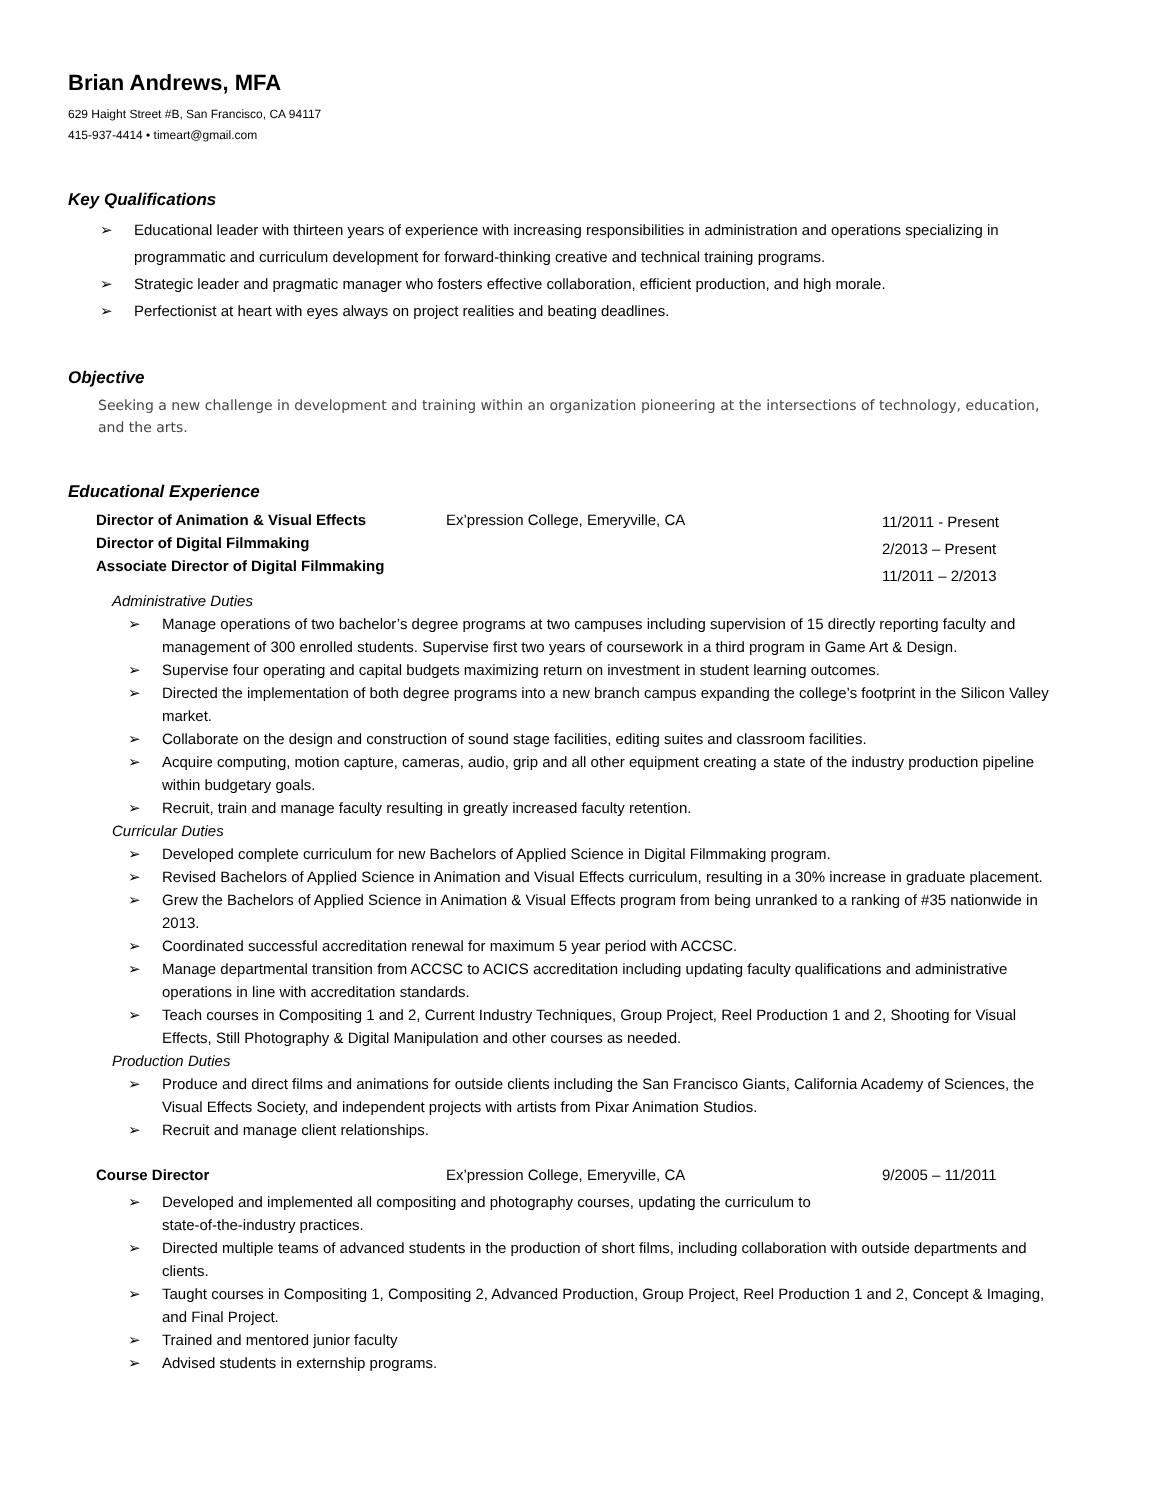Brian Andrews, MFA
629 Haight Street #B, San Francisco, CA 94117
415-937-4414 • timeart@gmail.com
Key Qualifications
➢ Educational leader with thirteen years of experience with increasing responsibilities in administration and operations specializing in programmatic and curriculum development for forward-thinking creative and technical training programs.
➢ Strategic leader and pragmatic manager who fosters effective collaboration, efficient production, and high morale.
➢ Perfectionist at heart with eyes always on project realities and beating deadlines.
Objective
Seeking a new challenge in development and training within an organization pioneering at the intersections of technology, education, and the arts.
Educational Experience
Director of Animation & Visual Effects
Director of Digital Filmmaking
Associate Director of Digital Filmmaking
Ex’pression College, Emeryville, CA
11/2011 - Present
2/2013 – Present
11/2011 – 2/2013
Administrative Duties
➢ Manage operations of two bachelor’s degree programs at two campuses including supervision of 15 directly reporting faculty and management of 300 enrolled students. Supervise first two years of coursework in a third program in Game Art & Design.
➢ Supervise four operating and capital budgets maximizing return on investment in student learning outcomes.
➢ Directed the implementation of both degree programs into a new branch campus expanding the college’s footprint in the Silicon Valley market.
➢ Collaborate on the design and construction of sound stage facilities, editing suites and classroom facilities.
➢ Acquire computing, motion capture, cameras, audio, grip and all other equipment creating a state of the industry production pipeline within budgetary goals.
➢ Recruit, train and manage faculty resulting in greatly increased faculty retention.
Curricular Duties
➢ Developed complete curriculum for new Bachelors of Applied Science in Digital Filmmaking program.
➢ Revised Bachelors of Applied Science in Animation and Visual Effects curriculum, resulting in a 30% increase in graduate placement.
➢ Grew the Bachelors of Applied Science in Animation & Visual Effects program from being unranked to a ranking of #35 nationwide in 2013.
➢ Coordinated successful accreditation renewal for maximum 5 year period with ACCSC.
➢ Manage departmental transition from ACCSC to ACICS accreditation including updating faculty qualifications and administrative operations in line with accreditation standards.
➢ Teach courses in Compositing 1 and 2, Current Industry Techniques, Group Project, Reel Production 1 and 2, Shooting for Visual Effects, Still Photography & Digital Manipulation and other courses as needed.
Production Duties
➢ Produce and direct films and animations for outside clients including the San Francisco Giants, California Academy of Sciences, the Visual Effects Society, and independent projects with artists from Pixar Animation Studios.
➢ Recruit and manage client relationships.
Course Director Ex’pression College, Emeryville, CA 9/2005 – 11/2011
➢ Developed and implemented all compositing and photography courses, updating the curriculum to
state-of-the-industry practices.
➢ Directed multiple teams of advanced students in the production of short films, including collaboration with outside departments and clients.
➢ Taught courses in Compositing 1, Compositing 2, Advanced Production, Group Project, Reel Production 1 and 2, Concept & Imaging, and Final Project.
➢ Trained and mentored junior faculty
➢ Advised students in externship programs.